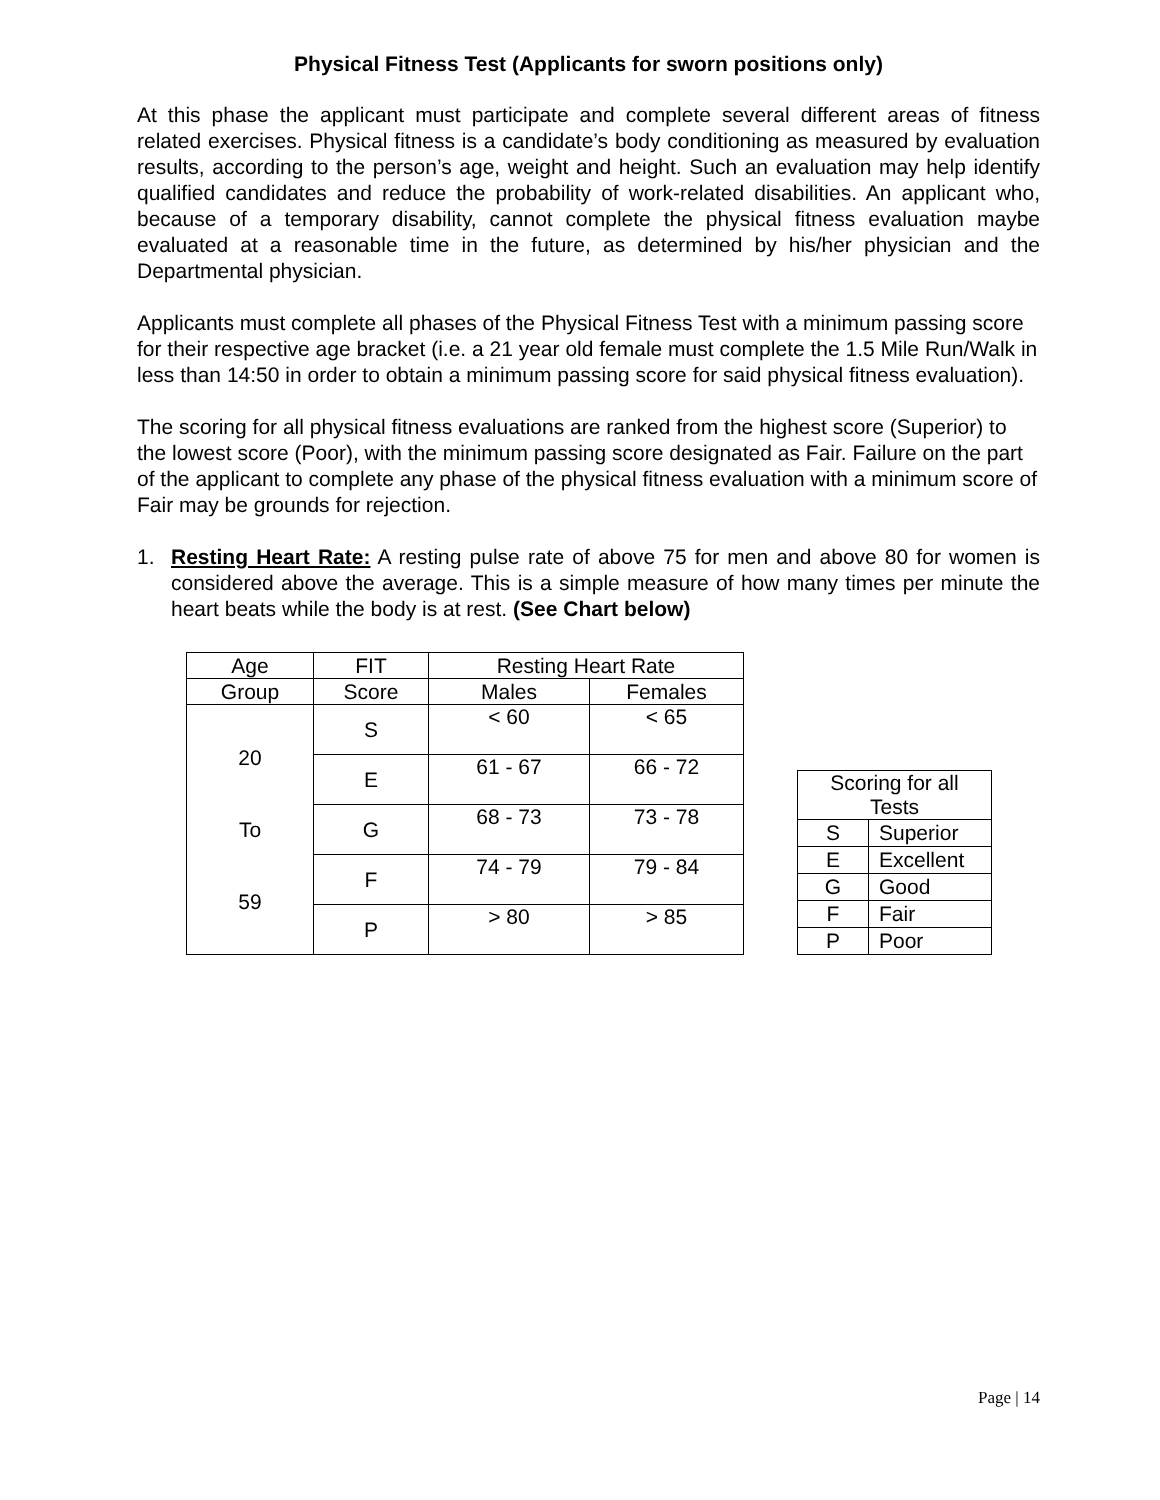Physical Fitness Test (Applicants for sworn positions only)
At this phase the applicant must participate and complete several different areas of fitness related exercises. Physical fitness is a candidate’s body conditioning as measured by evaluation results, according to the person’s age, weight and height. Such an evaluation may help identify qualified candidates and reduce the probability of work-related disabilities. An applicant who, because of a temporary disability, cannot complete the physical fitness evaluation maybe evaluated at a reasonable time in the future, as determined by his/her physician and the Departmental physician.
Applicants must complete all phases of the Physical Fitness Test with a minimum passing score for their respective age bracket (i.e. a 21 year old female must complete the 1.5 Mile Run/Walk in less than 14:50 in order to obtain a minimum passing score for said physical fitness evaluation).
The scoring for all physical fitness evaluations are ranked from the highest score (Superior) to the lowest score (Poor), with the minimum passing score designated as Fair. Failure on the part of the applicant to complete any phase of the physical fitness evaluation with a minimum score of Fair may be grounds for rejection.
1. Resting Heart Rate: A resting pulse rate of above 75 for men and above 80 for women is considered above the average. This is a simple measure of how many times per minute the heart beats while the body is at rest. (See Chart below)
| Age | FIT | Resting Heart Rate | |
| --- | --- | --- | --- |
| Group | Score | Males | Females |
| 20 To 59 | S | < 60 | < 65 |
| | E | 61 - 67 | 66 - 72 |
| | G | 68 - 73 | 73 - 78 |
| | F | 74 - 79 | 79 - 84 |
| | P | > 80 | > 85 |
| Scoring for all Tests | |
| --- | --- |
| S | Superior |
| E | Excellent |
| G | Good |
| F | Fair |
| P | Poor |
Page | 14